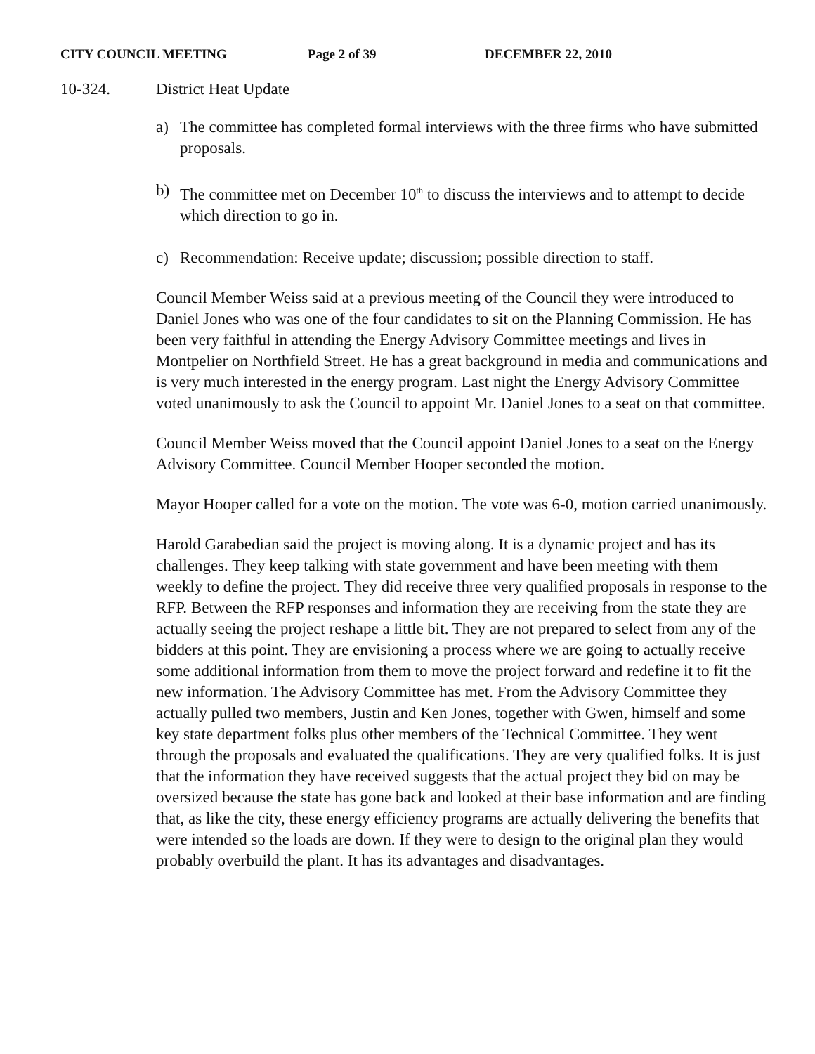CITY COUNCIL MEETING Page 2 of 39 DECEMBER 22, 2010
10-324. District Heat Update
a) The committee has completed formal interviews with the three firms who have submitted proposals.
b) The committee met on December 10<sup>th</sup> to discuss the interviews and to attempt to decide which direction to go in.
c) Recommendation: Receive update; discussion; possible direction to staff.
Council Member Weiss said at a previous meeting of the Council they were introduced to Daniel Jones who was one of the four candidates to sit on the Planning Commission. He has been very faithful in attending the Energy Advisory Committee meetings and lives in Montpelier on Northfield Street. He has a great background in media and communications and is very much interested in the energy program. Last night the Energy Advisory Committee voted unanimously to ask the Council to appoint Mr. Daniel Jones to a seat on that committee.
Council Member Weiss moved that the Council appoint Daniel Jones to a seat on the Energy Advisory Committee. Council Member Hooper seconded the motion.
Mayor Hooper called for a vote on the motion. The vote was 6-0, motion carried unanimously.
Harold Garabedian said the project is moving along. It is a dynamic project and has its challenges. They keep talking with state government and have been meeting with them weekly to define the project. They did receive three very qualified proposals in response to the RFP. Between the RFP responses and information they are receiving from the state they are actually seeing the project reshape a little bit. They are not prepared to select from any of the bidders at this point. They are envisioning a process where we are going to actually receive some additional information from them to move the project forward and redefine it to fit the new information. The Advisory Committee has met. From the Advisory Committee they actually pulled two members, Justin and Ken Jones, together with Gwen, himself and some key state department folks plus other members of the Technical Committee. They went through the proposals and evaluated the qualifications. They are very qualified folks. It is just that the information they have received suggests that the actual project they bid on may be oversized because the state has gone back and looked at their base information and are finding that, as like the city, these energy efficiency programs are actually delivering the benefits that were intended so the loads are down. If they were to design to the original plan they would probably overbuild the plant. It has its advantages and disadvantages.